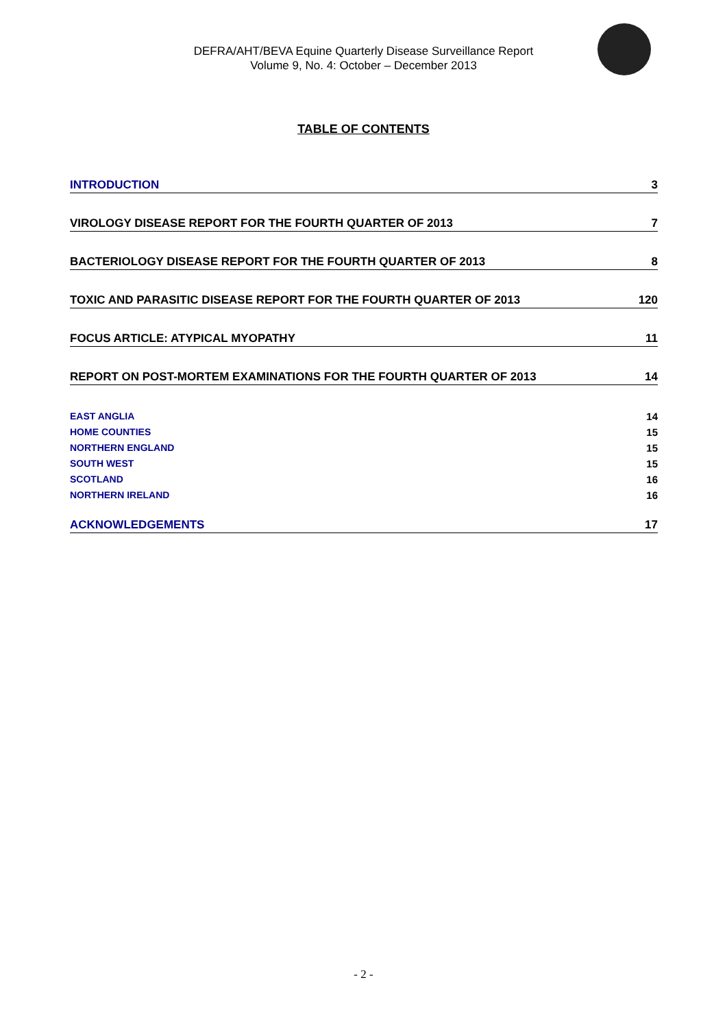DEFRA/AHT/BEVA Equine Quarterly Disease Surveillance Report
Volume 9, No. 4: October – December 2013
TABLE OF CONTENTS
INTRODUCTION 3
VIROLOGY DISEASE REPORT FOR THE FOURTH QUARTER OF 2013 7
BACTERIOLOGY DISEASE REPORT FOR THE FOURTH QUARTER OF 2013 8
TOXIC AND PARASITIC DISEASE REPORT FOR THE FOURTH QUARTER OF 2013 120
FOCUS ARTICLE: ATYPICAL MYOPATHY 11
REPORT ON POST-MORTEM EXAMINATIONS FOR THE FOURTH QUARTER OF 2013 14
EAST ANGLIA 14
HOME COUNTIES 15
NORTHERN ENGLAND 15
SOUTH WEST 15
SCOTLAND 16
NORTHERN IRELAND 16
ACKNOWLEDGEMENTS 17
- 2 -